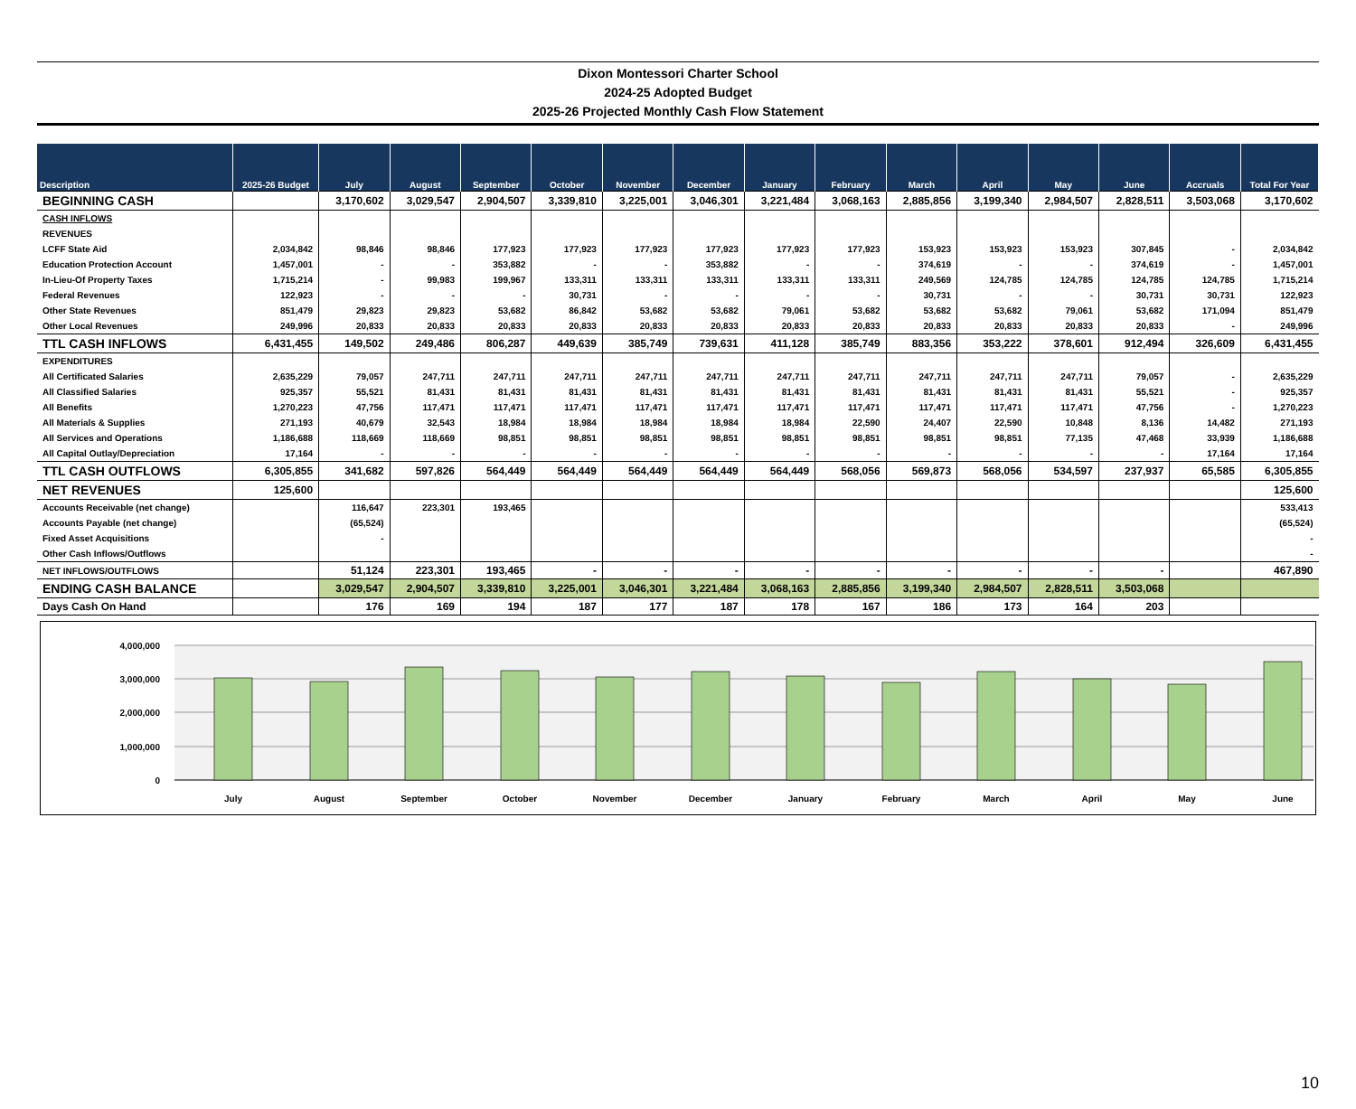Dixon Montessori Charter School
2024-25 Adopted Budget
2025-26 Projected Monthly Cash Flow Statement
| Description | 2025-26 Budget | July | August | September | October | November | December | January | February | March | April | May | June | Accruals | Total For Year |
| --- | --- | --- | --- | --- | --- | --- | --- | --- | --- | --- | --- | --- | --- | --- | --- |
| BEGINNING CASH | | 3,170,602 | 3,029,547 | 2,904,507 | 3,339,810 | 3,225,001 | 3,046,301 | 3,221,484 | 3,068,163 | 2,885,856 | 3,199,340 | 2,984,507 | 2,828,511 | 3,503,068 | 3,170,602 |
| CASH INFLOWS | | | | | | | | | | | | | | | |
| REVENUES | | | | | | | | | | | | | | | |
| LCFF State Aid | 2,034,842 | 98,846 | 98,846 | 177,923 | 177,923 | 177,923 | 177,923 | 177,923 | 177,923 | 153,923 | 153,923 | 153,923 | 307,845 | - | 2,034,842 |
| Education Protection Account | 1,457,001 | - | - | 353,882 | - | - | 353,882 | - | - | 374,619 | - | - | 374,619 | - | 1,457,001 |
| In-Lieu-Of Property Taxes | 1,715,214 | - | 99,983 | 199,967 | 133,311 | 133,311 | 133,311 | 133,311 | 133,311 | 249,569 | 124,785 | 124,785 | 124,785 | 124,785 | 1,715,214 |
| Federal Revenues | 122,923 | - | - | - | 30,731 | - | - | - | - | 30,731 | - | - | 30,731 | 30,731 | 122,923 |
| Other State Revenues | 851,479 | 29,823 | 29,823 | 53,682 | 86,842 | 53,682 | 53,682 | 79,061 | 53,682 | 53,682 | 53,682 | 79,061 | 53,682 | 171,094 | 851,479 |
| Other Local Revenues | 249,996 | 20,833 | 20,833 | 20,833 | 20,833 | 20,833 | 20,833 | 20,833 | 20,833 | 20,833 | 20,833 | 20,833 | 20,833 | - | 249,996 |
| TTL CASH INFLOWS | 6,431,455 | 149,502 | 249,486 | 806,287 | 449,639 | 385,749 | 739,631 | 411,128 | 385,749 | 883,356 | 353,222 | 378,601 | 912,494 | 326,609 | 6,431,455 |
| EXPENDITURES | | | | | | | | | | | | | | | |
| All Certificated Salaries | 2,635,229 | 79,057 | 247,711 | 247,711 | 247,711 | 247,711 | 247,711 | 247,711 | 247,711 | 247,711 | 247,711 | 247,711 | 79,057 | - | 2,635,229 |
| All Classified Salaries | 925,357 | 55,521 | 81,431 | 81,431 | 81,431 | 81,431 | 81,431 | 81,431 | 81,431 | 81,431 | 81,431 | 81,431 | 55,521 | - | 925,357 |
| All Benefits | 1,270,223 | 47,756 | 117,471 | 117,471 | 117,471 | 117,471 | 117,471 | 117,471 | 117,471 | 117,471 | 117,471 | 117,471 | 47,756 | - | 1,270,223 |
| All Materials & Supplies | 271,193 | 40,679 | 32,543 | 18,984 | 18,984 | 18,984 | 18,984 | 18,984 | 22,590 | 24,407 | 22,590 | 10,848 | 8,136 | 14,482 | 271,193 |
| All Services and Operations | 1,186,688 | 118,669 | 118,669 | 98,851 | 98,851 | 98,851 | 98,851 | 98,851 | 98,851 | 98,851 | 98,851 | 77,135 | 47,468 | 33,939 | 1,186,688 |
| All Capital Outlay/Depreciation | 17,164 | - | - | - | - | - | - | - | - | - | - | - | - | 17,164 | 17,164 |
| TTL CASH OUTFLOWS | 6,305,855 | 341,682 | 597,826 | 564,449 | 564,449 | 564,449 | 564,449 | 564,449 | 568,056 | 569,873 | 568,056 | 534,597 | 237,937 | 65,585 | 6,305,855 |
| NET REVENUES | 125,600 | | | | | | | | | | | | | | 125,600 |
| Accounts Receivable (net change) | | 116,647 | 223,301 | 193,465 | | | | | | | | | | | 533,413 |
| Accounts Payable (net change) | | (65,524) | | | | | | | | | | | | | (65,524) |
| Fixed Asset Acquisitions | | - | | | | | | | | | | | | | - |
| Other Cash Inflows/Outflows | | | | | | | | | | | | | | | - |
| NET INFLOWS/OUTFLOWS | | 51,124 | 223,301 | 193,465 | - | - | - | - | - | - | - | - | - | | 467,890 |
| ENDING CASH BALANCE | | 3,029,547 | 2,904,507 | 3,339,810 | 3,225,001 | 3,046,301 | 3,221,484 | 3,068,163 | 2,885,856 | 3,199,340 | 2,984,507 | 2,828,511 | 3,503,068 | | |
| Days Cash On Hand | | 176 | 169 | 194 | 187 | 177 | 187 | 178 | 167 | 186 | 173 | 164 | 203 | | |
4,000,000
3,000,000
2,000,000
1,000,000
0
July
August
September
October
November
December
January
February
March
April
May
June
10